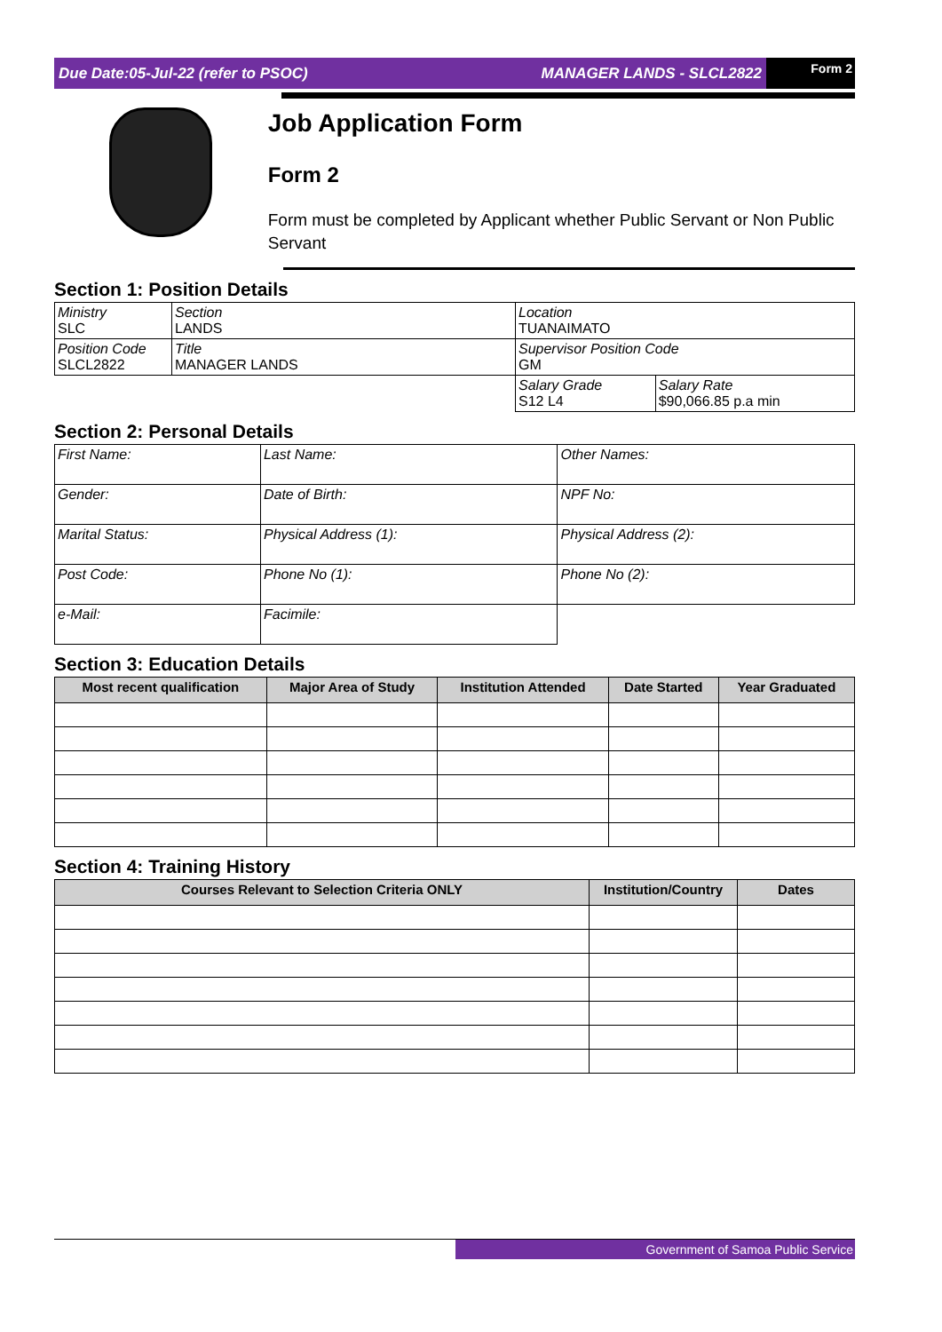Due Date:05-Jul-22 (refer to PSOC) MANAGER LANDS - SLCL2822
Form 2
Job Application Form
Form 2
Form must be completed by Applicant whether Public Servant or Non Public Servant
Section 1: Position Details
| Ministry SLC | Section LANDS | Location TUANAIMATO | |
| Position Code SLCL2822 | Title MANAGER LANDS | Supervisor Position Code GM | |
| | | Salary Grade S12 L4 | Salary Rate $90,066.85 p.a min |
Section 2: Personal Details
| First Name: | Last Name: | Other Names: |
| Gender: | Date of Birth: | NPF No: |
| Marital Status: | Physical Address (1): | Physical Address (2): |
| Post Code: | Phone No (1): | Phone No (2): |
| e-Mail: | Facimile: | |
Section 3: Education Details
| Most recent qualification | Major Area of Study | Institution Attended | Date Started | Year Graduated |
| --- | --- | --- | --- | --- |
Section 4: Training History
| Courses Relevant to Selection Criteria ONLY | Institution/Country | Dates |
| --- | --- | --- |
Government of Samoa Public Service